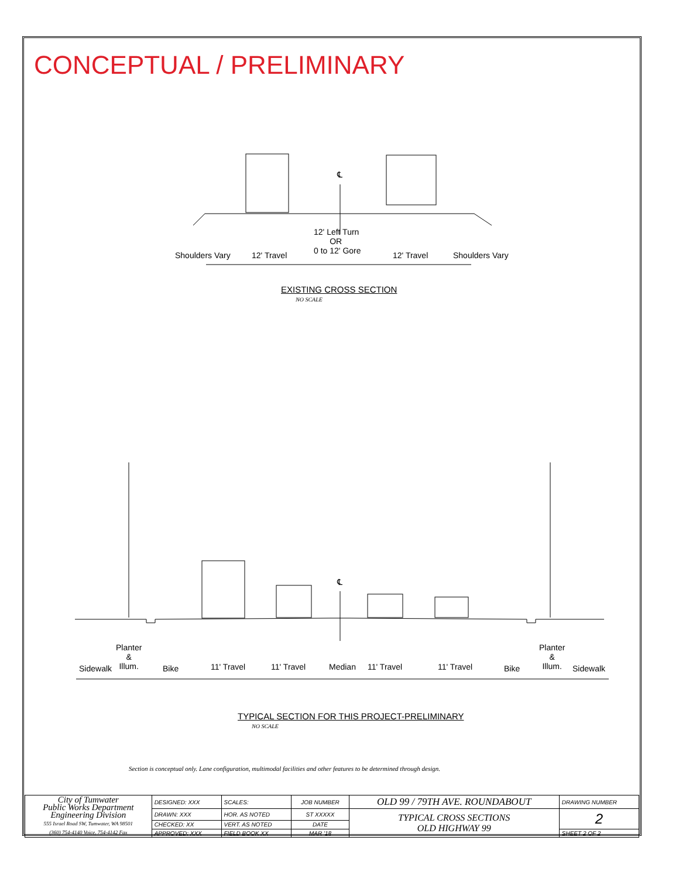CONCEPTUAL / PRELIMINARY
℄
Shoulders Vary 12' Travel
12' Left Turn
OR
0 to 12' Gore
12' Travel Shoulders Vary
EXISTING CROSS SECTION
NO SCALE
℄
Sidewalk
Planter
&
Illum.
Bike 11' Travel 11' Travel Median 11' Travel 11' Travel Bike
Planter
&
Illum.
Sidewalk
TYPICAL SECTION FOR THIS PROJECT-PRELIMINARY
NO SCALE
Section is conceptual only. Lane configuration, multimodal facilities and other features to be determined through design.
| City of Tumwater Public Works Department Engineering Division 555 Israel Road SW, Tumwater, WA 98501 (360) 754-4140 Voice, 754-4142 Fax | DESIGNED: XXX | SCALES: | JOB NUMBER | OLD 99 / 79TH AVE. ROUNDABOUT | DRAWING NUMBER |
| | DRAWN: XXX | HOR. AS NOTED | ST XXXXX | TYPICAL CROSS SECTIONS OLD HIGHWAY 99 | 2 |
| | CHECKED: XX | VERT. AS NOTED | DATE | | |
| | APPROVED: XXX | FIELD BOOK XX | MAR '18 | | SHEET 2 OF 2 |